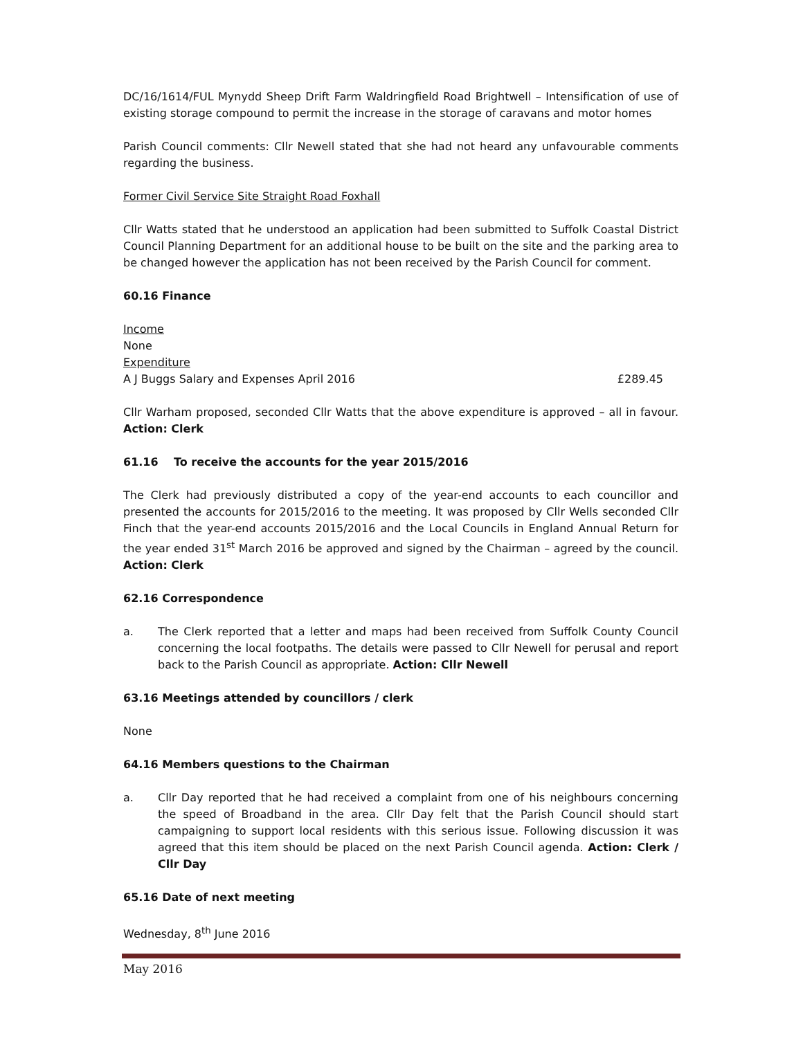DC/16/1614/FUL Mynydd Sheep Drift Farm Waldringfield Road Brightwell – Intensification of use of existing storage compound to permit the increase in the storage of caravans and motor homes
Parish Council comments: Cllr Newell stated that she had not heard any unfavourable comments regarding the business.
Former Civil Service Site Straight Road Foxhall
Cllr Watts stated that he understood an application had been submitted to Suffolk Coastal District Council Planning Department for an additional house to be built on the site and the parking area to be changed however the application has not been received by the Parish Council for comment.
60.16 Finance
Income
None
Expenditure
A J Buggs Salary and Expenses April 2016 £289.45
Cllr Warham proposed, seconded Cllr Watts that the above expenditure is approved – all in favour. Action: Clerk
61.16 To receive the accounts for the year 2015/2016
The Clerk had previously distributed a copy of the year-end accounts to each councillor and presented the accounts for 2015/2016 to the meeting. It was proposed by Cllr Wells seconded Cllr Finch that the year-end accounts 2015/2016 and the Local Councils in England Annual Return for the year ended 31<sup>st</sup> March 2016 be approved and signed by the Chairman – agreed by the council. Action: Clerk
62.16 Correspondence
a. The Clerk reported that a letter and maps had been received from Suffolk County Council concerning the local footpaths. The details were passed to Cllr Newell for perusal and report back to the Parish Council as appropriate. Action: Cllr Newell
63.16 Meetings attended by councillors / clerk
None
64.16 Members questions to the Chairman
a. Cllr Day reported that he had received a complaint from one of his neighbours concerning the speed of Broadband in the area. Cllr Day felt that the Parish Council should start campaigning to support local residents with this serious issue. Following discussion it was agreed that this item should be placed on the next Parish Council agenda. Action: Clerk / Cllr Day
65.16 Date of next meeting
Wednesday, 8<sup>th</sup> June 2016
May 2016